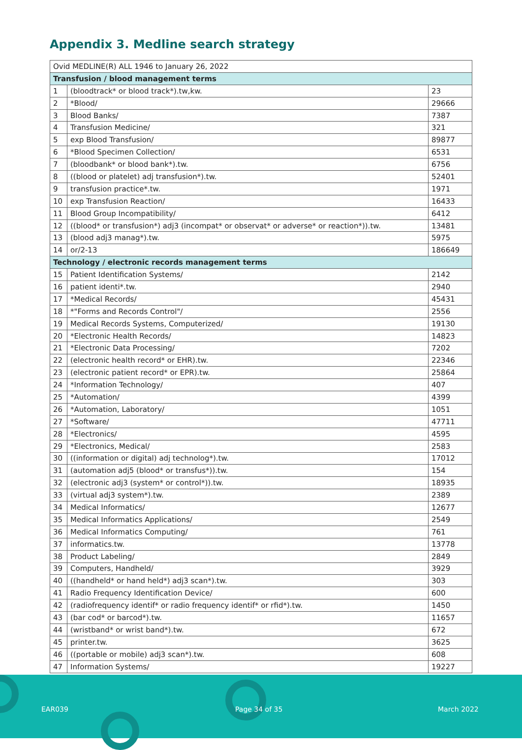Appendix 3. Medline search strategy
| Ovid MEDLINE(R) ALL 1946 to January 26, 2022 | | |
| --- | --- | --- |
| Transfusion / blood management terms | | |
| 1 | (bloodtrack* or blood track*).tw,kw. | 23 |
| 2 | *Blood/ | 29666 |
| 3 | Blood Banks/ | 7387 |
| 4 | Transfusion Medicine/ | 321 |
| 5 | exp Blood Transfusion/ | 89877 |
| 6 | *Blood Specimen Collection/ | 6531 |
| 7 | (bloodbank* or blood bank*).tw. | 6756 |
| 8 | ((blood or platelet) adj transfusion*).tw. | 52401 |
| 9 | transfusion practice*.tw. | 1971 |
| 10 | exp Transfusion Reaction/ | 16433 |
| 11 | Blood Group Incompatibility/ | 6412 |
| 12 | ((blood* or transfusion*) adj3 (incompat* or observat* or adverse* or reaction*)).tw. | 13481 |
| 13 | (blood adj3 manag*).tw. | 5975 |
| 14 | or/2-13 | 186649 |
| Technology / electronic records management terms | | |
| 15 | Patient Identification Systems/ | 2142 |
| 16 | patient identi*.tw. | 2940 |
| 17 | *Medical Records/ | 45431 |
| 18 | *"Forms and Records Control"/ | 2556 |
| 19 | Medical Records Systems, Computerized/ | 19130 |
| 20 | *Electronic Health Records/ | 14823 |
| 21 | *Electronic Data Processing/ | 7202 |
| 22 | (electronic health record* or EHR).tw. | 22346 |
| 23 | (electronic patient record* or EPR).tw. | 25864 |
| 24 | *Information Technology/ | 407 |
| 25 | *Automation/ | 4399 |
| 26 | *Automation, Laboratory/ | 1051 |
| 27 | *Software/ | 47711 |
| 28 | *Electronics/ | 4595 |
| 29 | *Electronics, Medical/ | 2583 |
| 30 | ((information or digital) adj technolog*).tw. | 17012 |
| 31 | (automation adj5 (blood* or transfus*)).tw. | 154 |
| 32 | (electronic adj3 (system* or control*)).tw. | 18935 |
| 33 | (virtual adj3 system*).tw. | 2389 |
| 34 | Medical Informatics/ | 12677 |
| 35 | Medical Informatics Applications/ | 2549 |
| 36 | Medical Informatics Computing/ | 761 |
| 37 | informatics.tw. | 13778 |
| 38 | Product Labeling/ | 2849 |
| 39 | Computers, Handheld/ | 3929 |
| 40 | ((handheld* or hand held*) adj3 scan*).tw. | 303 |
| 41 | Radio Frequency Identification Device/ | 600 |
| 42 | (radiofrequency identif* or radio frequency identif* or rfid*).tw. | 1450 |
| 43 | (bar cod* or barcod*).tw. | 11657 |
| 44 | (wristband* or wrist band*).tw. | 672 |
| 45 | printer.tw. | 3625 |
| 46 | ((portable or mobile) adj3 scan*).tw. | 608 |
| 47 | Information Systems/ | 19227 |
EAR039 Page 34 of 35 March 2022